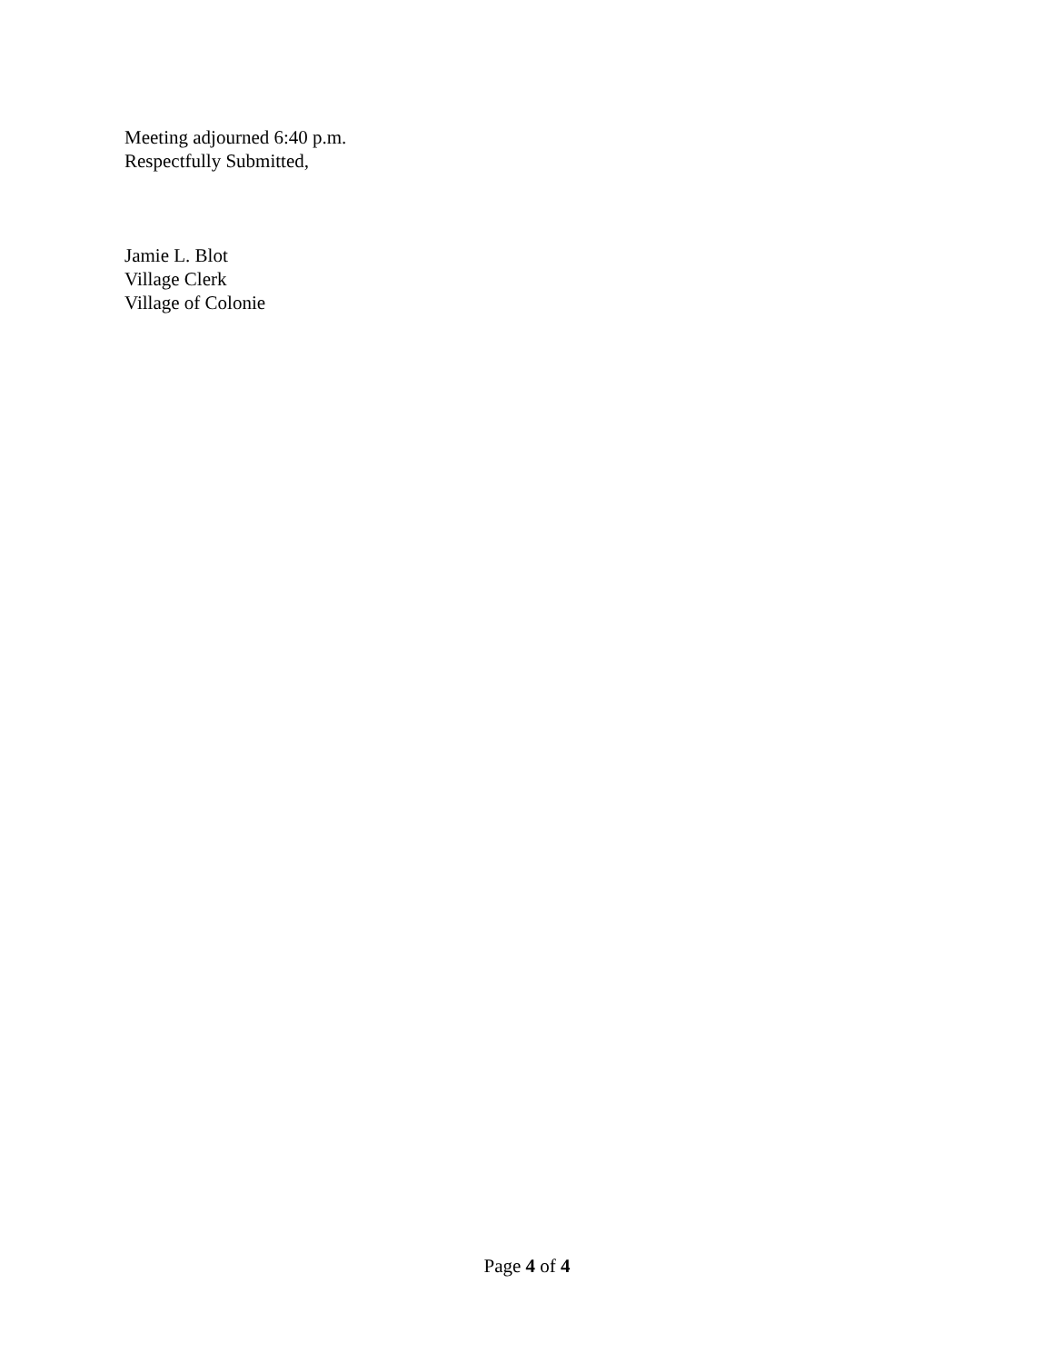Meeting adjourned 6:40 p.m.
Respectfully Submitted,
Jamie L. Blot
Village Clerk
Village of Colonie
Page 4 of 4